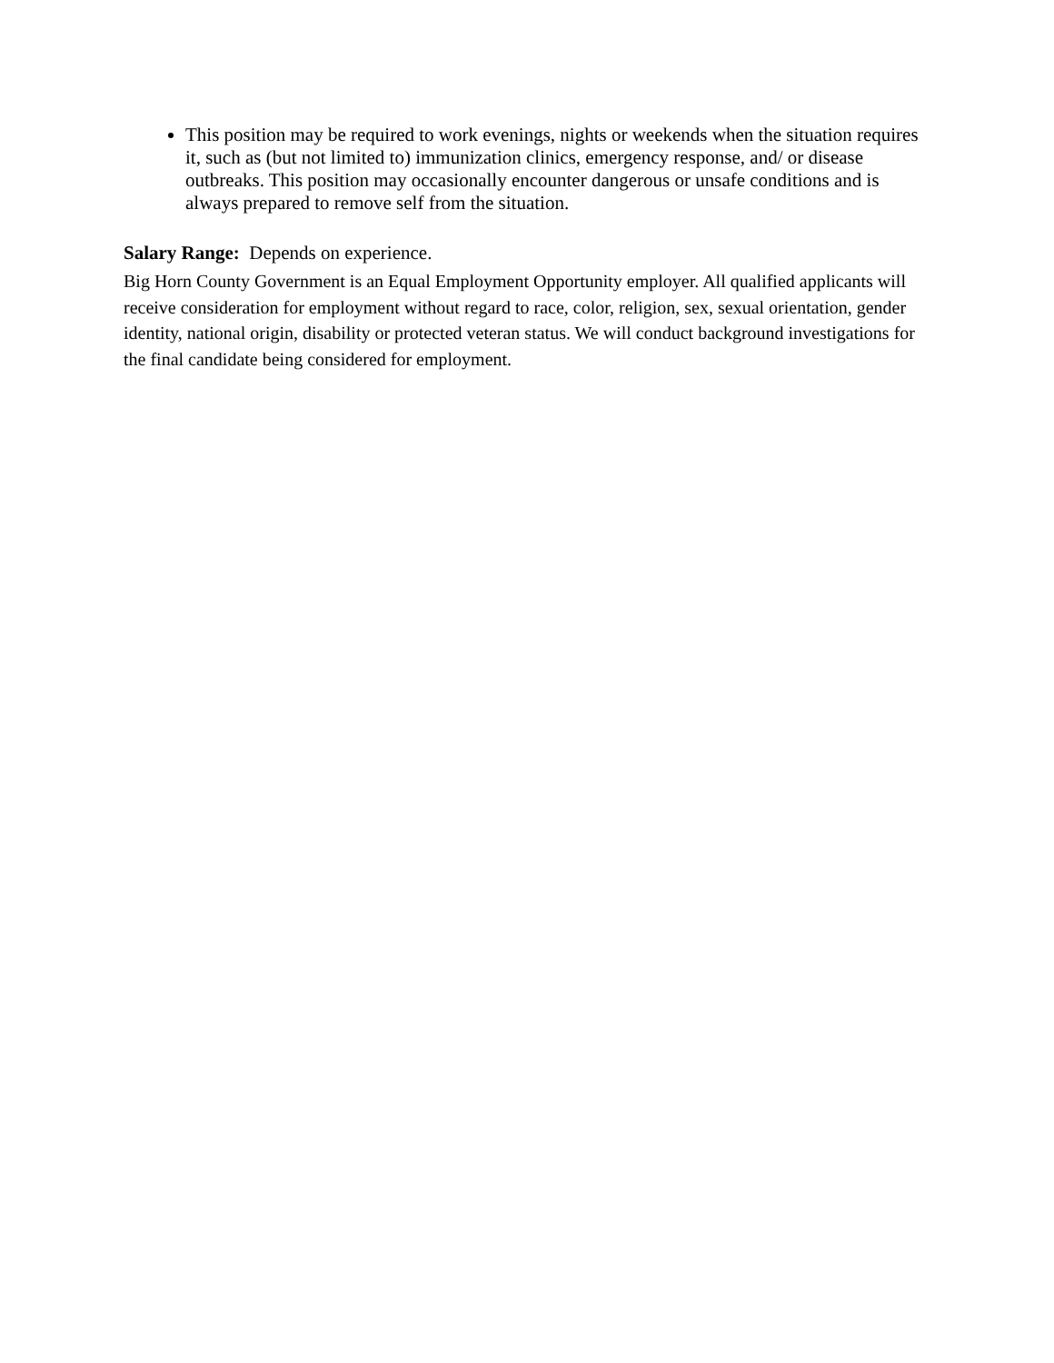This position may be required to work evenings, nights or weekends when the situation requires it, such as (but not limited to) immunization clinics, emergency response, and/ or disease outbreaks. This position may occasionally encounter dangerous or unsafe conditions and is always prepared to remove self from the situation.
Salary Range: Depends on experience.
Big Horn County Government is an Equal Employment Opportunity employer. All qualified applicants will receive consideration for employment without regard to race, color, religion, sex, sexual orientation, gender identity, national origin, disability or protected veteran status. We will conduct background investigations for the final candidate being considered for employment.